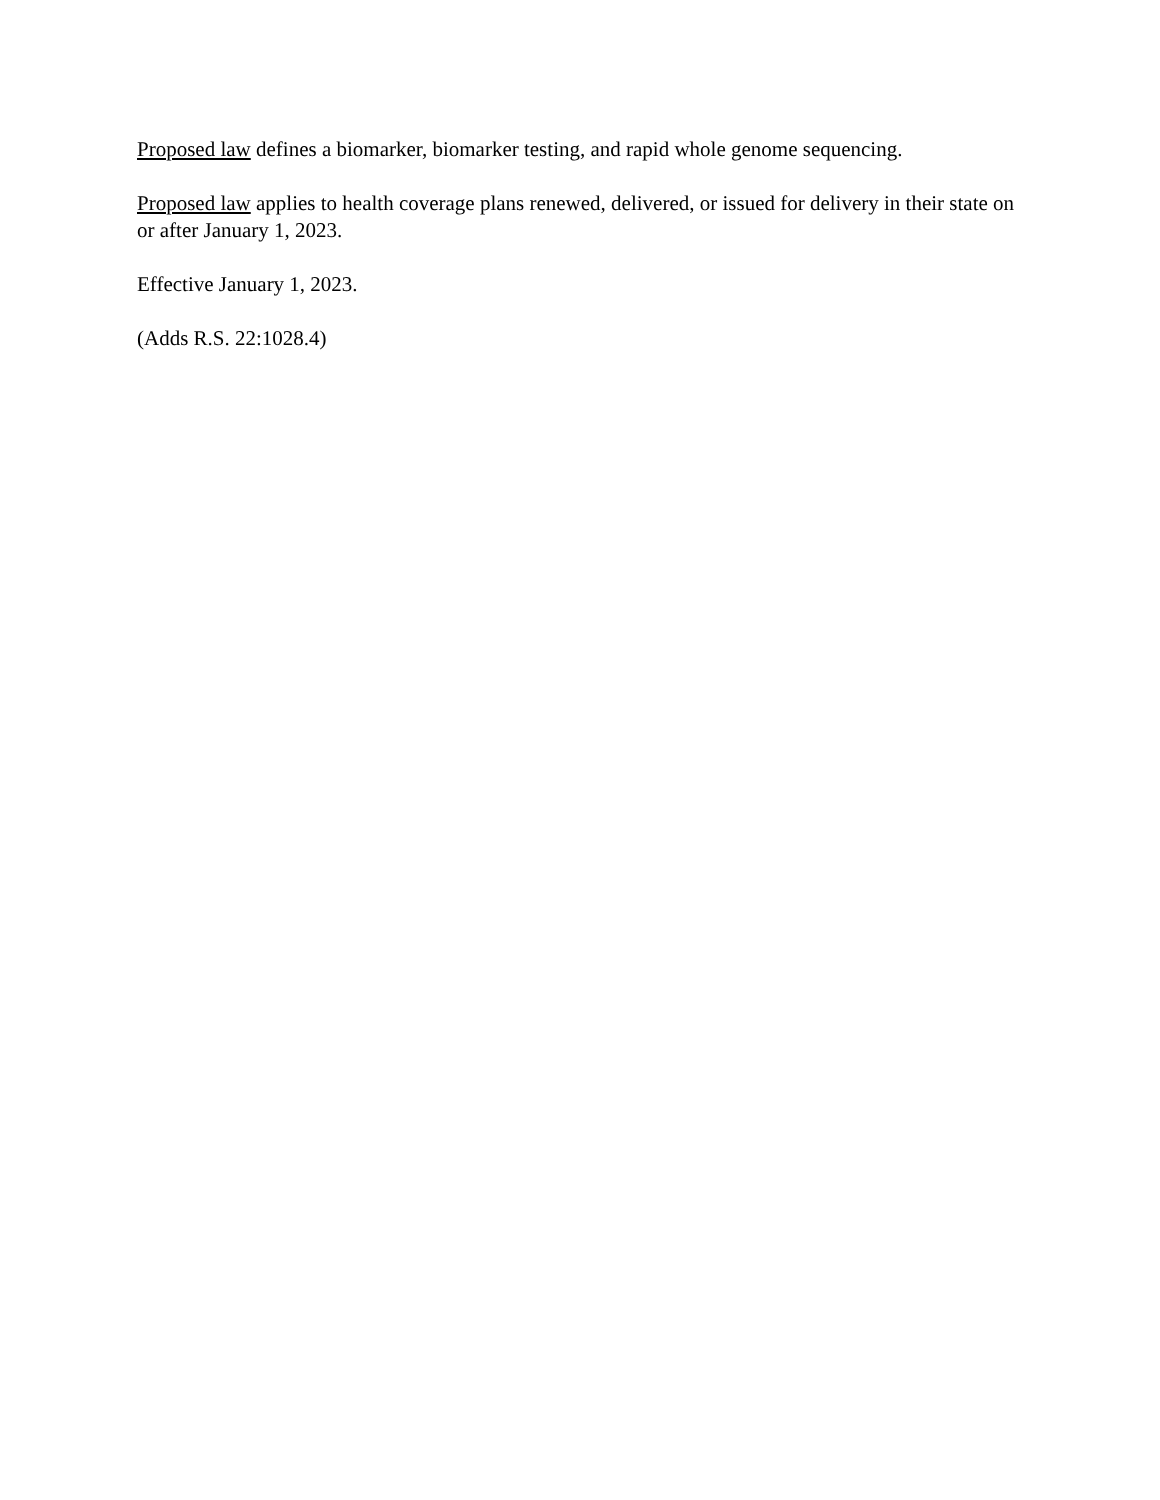Proposed law defines a biomarker, biomarker testing, and rapid whole genome sequencing.
Proposed law applies to health coverage plans renewed, delivered, or issued for delivery in their state on or after January 1, 2023.
Effective January 1, 2023.
(Adds R.S. 22:1028.4)